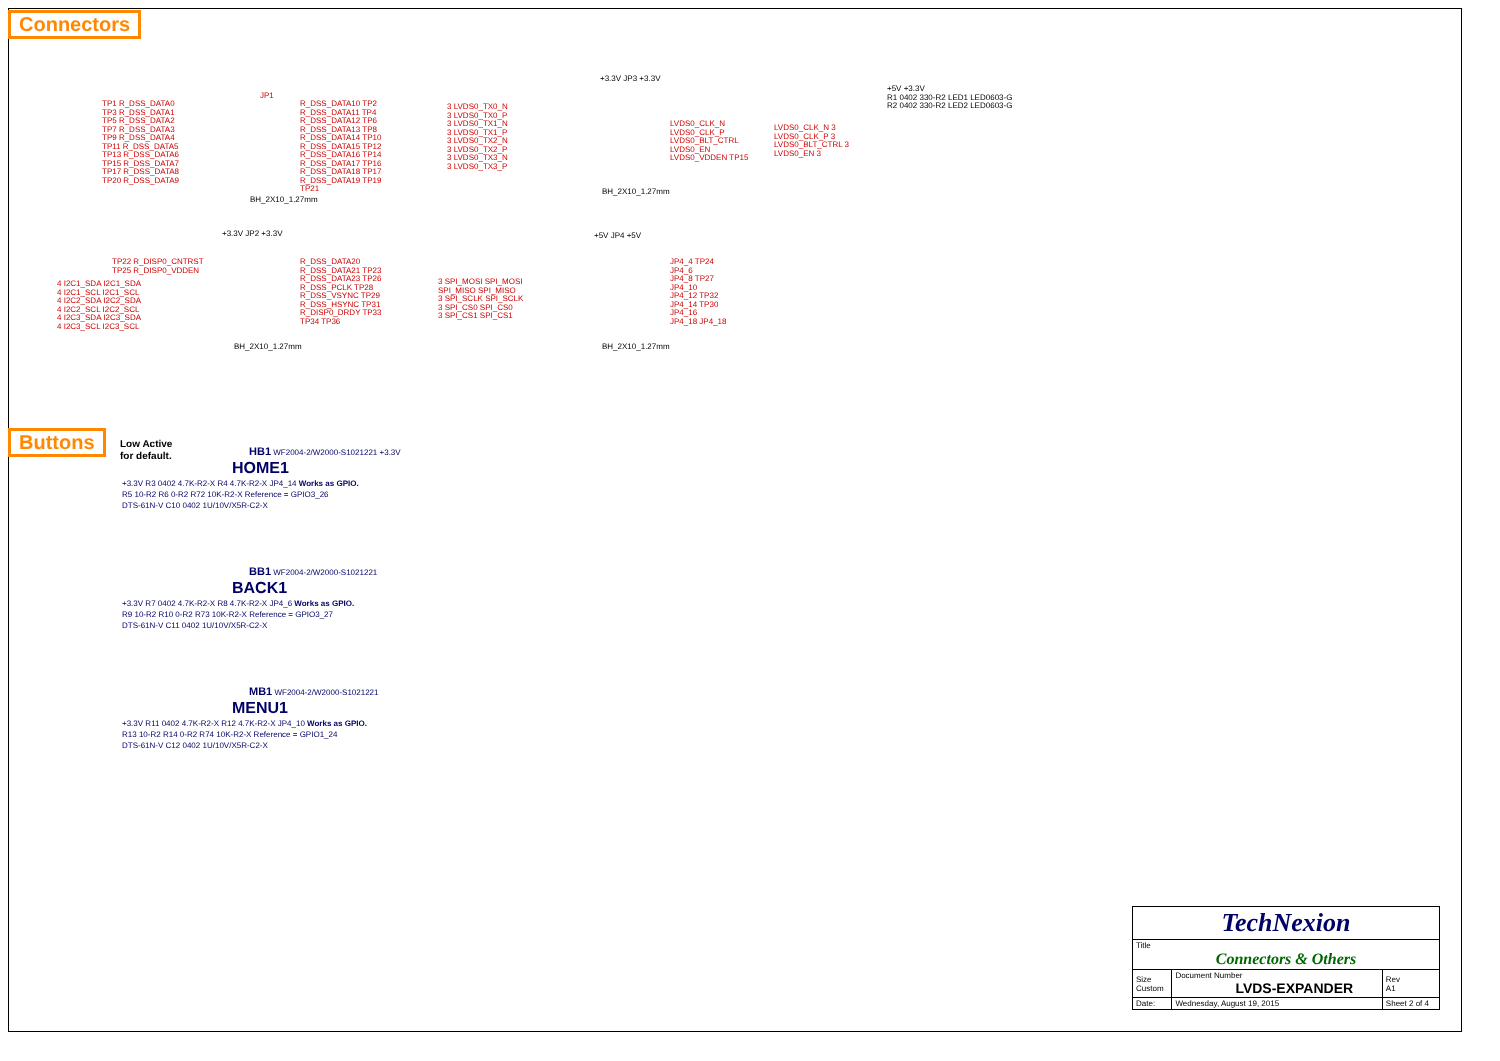Connectors
TP1 R_DSS_DATA0
TP3 R_DSS_DATA1
TP5 R_DSS_DATA2
TP7 R_DSS_DATA3
TP9 R_DSS_DATA4
TP11 R_DSS_DATA5
TP13 R_DSS_DATA6
TP15 R_DSS_DATA7
TP17 R_DSS_DATA8
TP20 R_DSS_DATA9
JP1
R_DSS_DATA10 TP2
R_DSS_DATA11 TP4
R_DSS_DATA12 TP6
R_DSS_DATA13 TP8
R_DSS_DATA14 TP10
R_DSS_DATA15 TP12
R_DSS_DATA16 TP14
R_DSS_DATA17 TP16
R_DSS_DATA18 TP17
R_DSS_DATA19 TP19
TP21
BH_2X10_1.27mm
3 LVDS0_TX0_N
3 LVDS0_TX0_P
3 LVDS0_TX1_N
3 LVDS0_TX1_P
3 LVDS0_TX2_N
3 LVDS0_TX2_P
3 LVDS0_TX3_N
3 LVDS0_TX3_P
+3.3V JP3 +3.3V
LVDS0_CLK_N
LVDS0_CLK_P
LVDS0_BLT_CTRL
LVDS0_EN
LVDS0_VDDEN TP15
LVDS0_CLK_N 3
LVDS0_CLK_P 3
LVDS0_BLT_CTRL 3
LVDS0_EN 3
BH_2X10_1.27mm
+5V +3.3V
R1 0402 330-R2 LED1 LED0603-G
R2 0402 330-R2 LED2 LED0603-G
TP22 R_DISP0_CNTRST
TP25 R_DISP0_VDDEN
4 I2C1_SDA I2C1_SDA
4 I2C1_SCL I2C1_SCL
4 I2C2_SDA I2C2_SDA
4 I2C2_SCL I2C2_SCL
4 I2C3_SDA I2C3_SDA
4 I2C3_SCL I2C3_SCL
+3.3V JP2 +3.3V
R_DSS_DATA20
R_DSS_DATA21 TP23
R_DSS_DATA23 TP26
R_DSS_PCLK TP28
R_DSS_VSYNC TP29
R_DSS_HSYNC TP31
R_DISP0_DRDY TP33
TP34 TP36
BH_2X10_1.27mm
3 SPI_MOSI SPI_MOSI
SPI_MISO SPI_MISO
3 SPI_SCLK SPI_SCLK
3 SPI_CS0 SPI_CS0
3 SPI_CS1 SPI_CS1
+5V JP4 +5V
JP4_4 TP24
JP4_6
JP4_8 TP27
JP4_10
JP4_12 TP32
JP4_14 TP30
JP4_16
JP4_18 JP4_18
BH_2X10_1.27mm
Buttons
Low Active
for default.
HB1 WF2004-2/W2000-S1021221 +3.3V
HOME1
+3.3V R3 0402 4.7K-R2-X R4 4.7K-R2-X JP4_14 Works as GPIO.
R5 10-R2 R6 0-R2 R72 10K-R2-X Reference = GPIO3_26
DTS-61N-V C10 0402 1U/10V/X5R-C2-X
BB1 WF2004-2/W2000-S1021221
BACK1
+3.3V R7 0402 4.7K-R2-X R8 4.7K-R2-X JP4_6 Works as GPIO.
R9 10-R2 R10 0-R2 R73 10K-R2-X Reference = GPIO3_27
DTS-61N-V C11 0402 1U/10V/X5R-C2-X
MB1 WF2004-2/W2000-S1021221
MENU1
+3.3V R11 0402 4.7K-R2-X R12 4.7K-R2-X JP4_10 Works as GPIO.
R13 10-R2 R14 0-R2 R74 10K-R2-X Reference = GPIO1_24
DTS-61N-V C12 0402 1U/10V/X5R-C2-X
| TechNexion | | | |
| Title Connectors & Others | | | |
| Size Custom | Document Number LVDS-EXPANDER | | Rev A1 |
| Date: | Wednesday, August 19, 2015 | Sheet 2 of 4 | |